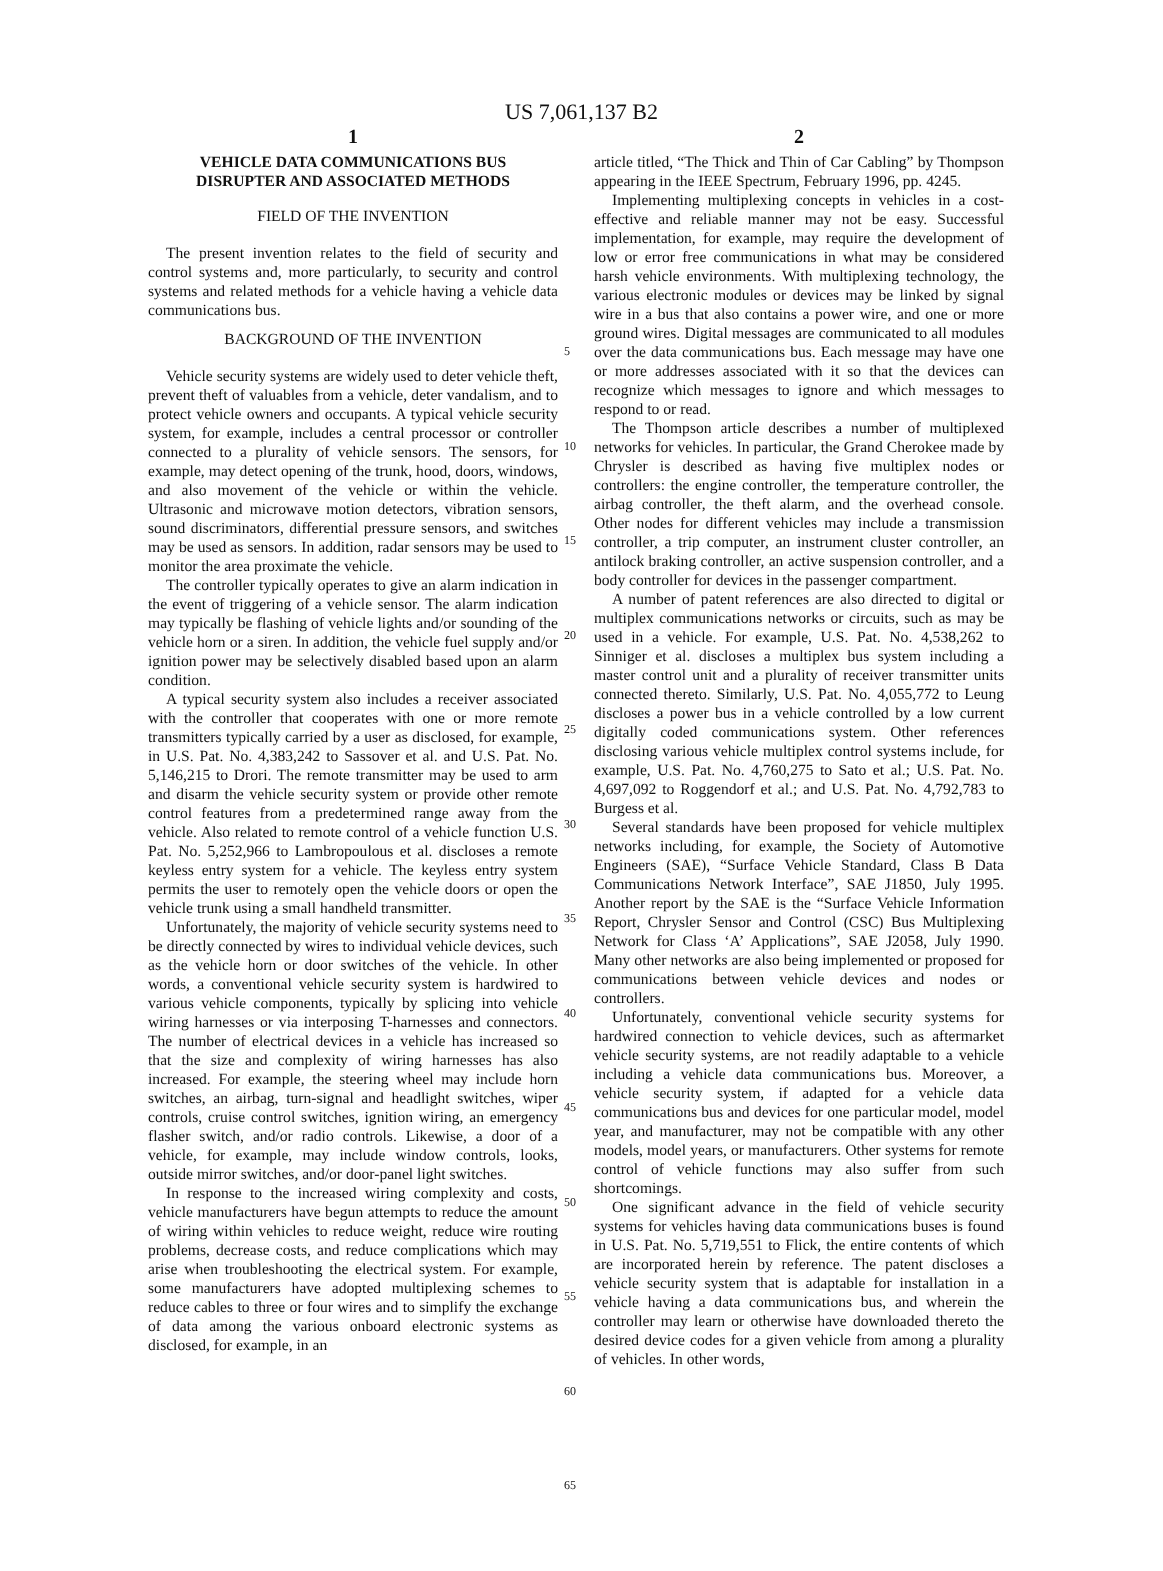US 7,061,137 B2
1
VEHICLE DATA COMMUNICATIONS BUS
DISRUPTER AND ASSOCIATED METHODS
FIELD OF THE INVENTION
The present invention relates to the field of security and control systems and, more particularly, to security and control systems and related methods for a vehicle having a vehicle data communications bus.
BACKGROUND OF THE INVENTION
Vehicle security systems are widely used to deter vehicle theft, prevent theft of valuables from a vehicle, deter vandalism, and to protect vehicle owners and occupants. A typical vehicle security system, for example, includes a central processor or controller connected to a plurality of vehicle sensors. The sensors, for example, may detect opening of the trunk, hood, doors, windows, and also movement of the vehicle or within the vehicle. Ultrasonic and microwave motion detectors, vibration sensors, sound discriminators, differential pressure sensors, and switches may be used as sensors. In addition, radar sensors may be used to monitor the area proximate the vehicle.
The controller typically operates to give an alarm indication in the event of triggering of a vehicle sensor. The alarm indication may typically be flashing of vehicle lights and/or sounding of the vehicle horn or a siren. In addition, the vehicle fuel supply and/or ignition power may be selectively disabled based upon an alarm condition.
A typical security system also includes a receiver associated with the controller that cooperates with one or more remote transmitters typically carried by a user as disclosed, for example, in U.S. Pat. No. 4,383,242 to Sassover et al. and U.S. Pat. No. 5,146,215 to Drori. The remote transmitter may be used to arm and disarm the vehicle security system or provide other remote control features from a predetermined range away from the vehicle. Also related to remote control of a vehicle function U.S. Pat. No. 5,252,966 to Lambropoulous et al. discloses a remote keyless entry system for a vehicle. The keyless entry system permits the user to remotely open the vehicle doors or open the vehicle trunk using a small handheld transmitter.
Unfortunately, the majority of vehicle security systems need to be directly connected by wires to individual vehicle devices, such as the vehicle horn or door switches of the vehicle. In other words, a conventional vehicle security system is hardwired to various vehicle components, typically by splicing into vehicle wiring harnesses or via interposing T-harnesses and connectors. The number of electrical devices in a vehicle has increased so that the size and complexity of wiring harnesses has also increased. For example, the steering wheel may include horn switches, an airbag, turn-signal and headlight switches, wiper controls, cruise control switches, ignition wiring, an emergency flasher switch, and/or radio controls. Likewise, a door of a vehicle, for example, may include window controls, looks, outside mirror switches, and/or door-panel light switches.
In response to the increased wiring complexity and costs, vehicle manufacturers have begun attempts to reduce the amount of wiring within vehicles to reduce weight, reduce wire routing problems, decrease costs, and reduce complications which may arise when troubleshooting the electrical system. For example, some manufacturers have adopted multiplexing schemes to reduce cables to three or four wires and to simplify the exchange of data among the various onboard electronic systems as disclosed, for example, in an
5
10
15
20
25
30
35
40
45
50
55
60
65
2
article titled, “The Thick and Thin of Car Cabling” by Thompson appearing in the IEEE Spectrum, February 1996, pp. 4245.
Implementing multiplexing concepts in vehicles in a cost-effective and reliable manner may not be easy. Successful implementation, for example, may require the development of low or error free communications in what may be considered harsh vehicle environments. With multiplexing technology, the various electronic modules or devices may be linked by signal wire in a bus that also contains a power wire, and one or more ground wires. Digital messages are communicated to all modules over the data communications bus. Each message may have one or more addresses associated with it so that the devices can recognize which messages to ignore and which messages to respond to or read.
The Thompson article describes a number of multiplexed networks for vehicles. In particular, the Grand Cherokee made by Chrysler is described as having five multiplex nodes or controllers: the engine controller, the temperature controller, the airbag controller, the theft alarm, and the overhead console. Other nodes for different vehicles may include a transmission controller, a trip computer, an instrument cluster controller, an antilock braking controller, an active suspension controller, and a body controller for devices in the passenger compartment.
A number of patent references are also directed to digital or multiplex communications networks or circuits, such as may be used in a vehicle. For example, U.S. Pat. No. 4,538,262 to Sinniger et al. discloses a multiplex bus system including a master control unit and a plurality of receiver transmitter units connected thereto. Similarly, U.S. Pat. No. 4,055,772 to Leung discloses a power bus in a vehicle controlled by a low current digitally coded communications system. Other references disclosing various vehicle multiplex control systems include, for example, U.S. Pat. No. 4,760,275 to Sato et al.; U.S. Pat. No. 4,697,092 to Roggendorf et al.; and U.S. Pat. No. 4,792,783 to Burgess et al.
Several standards have been proposed for vehicle multiplex networks including, for example, the Society of Automotive Engineers (SAE), “Surface Vehicle Standard, Class B Data Communications Network Interface”, SAE J1850, July 1995. Another report by the SAE is the “Surface Vehicle Information Report, Chrysler Sensor and Control (CSC) Bus Multiplexing Network for Class ‘A’ Applications”, SAE J2058, July 1990. Many other networks are also being implemented or proposed for communications between vehicle devices and nodes or controllers.
Unfortunately, conventional vehicle security systems for hardwired connection to vehicle devices, such as aftermarket vehicle security systems, are not readily adaptable to a vehicle including a vehicle data communications bus. Moreover, a vehicle security system, if adapted for a vehicle data communications bus and devices for one particular model, model year, and manufacturer, may not be compatible with any other models, model years, or manufacturers. Other systems for remote control of vehicle functions may also suffer from such shortcomings.
One significant advance in the field of vehicle security systems for vehicles having data communications buses is found in U.S. Pat. No. 5,719,551 to Flick, the entire contents of which are incorporated herein by reference. The patent discloses a vehicle security system that is adaptable for installation in a vehicle having a data communications bus, and wherein the controller may learn or otherwise have downloaded thereto the desired device codes for a given vehicle from among a plurality of vehicles. In other words,